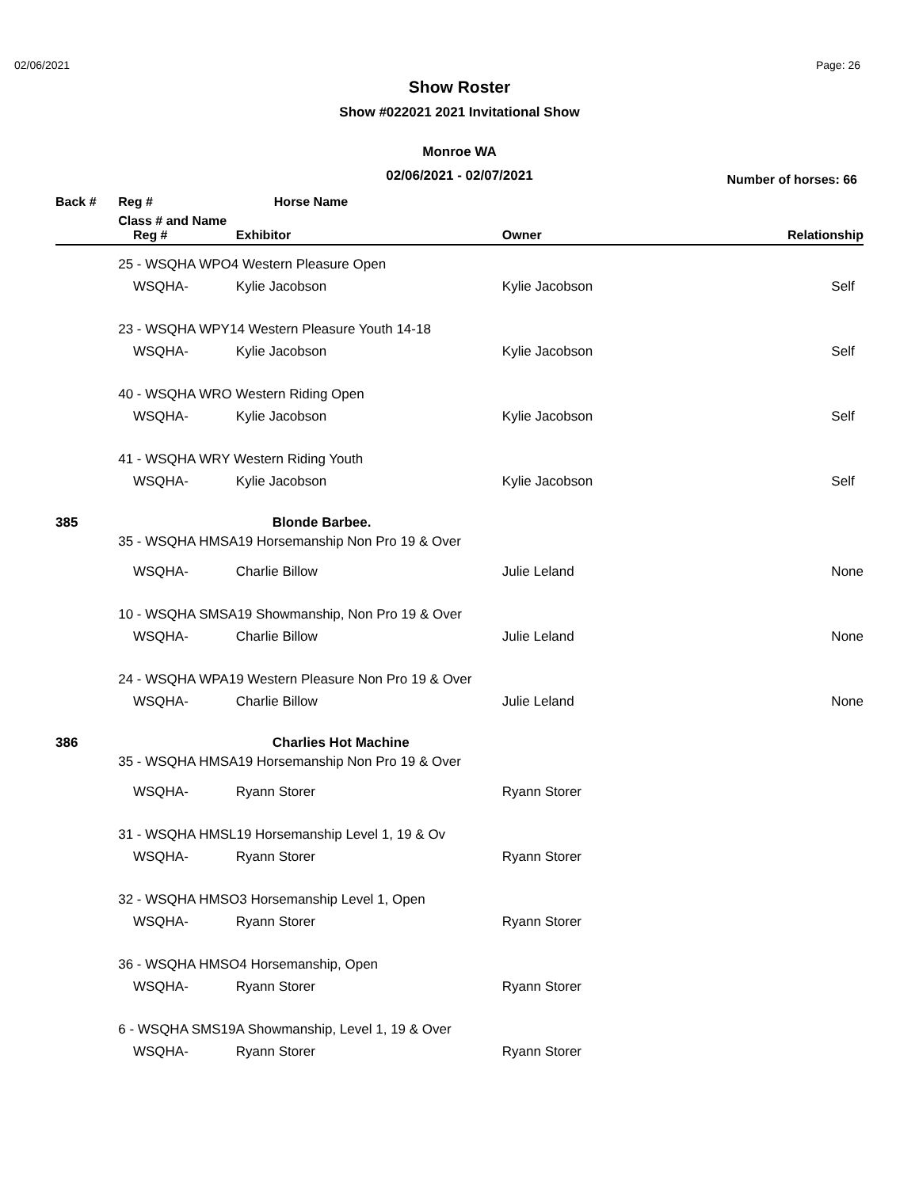02/06/2021 Page: 26
Show Roster
Show #022021 2021 Invitational Show
Monroe WA
02/06/2021 - 02/07/2021
Number of horses: 66
| Back # | Reg # | | Horse Name | | |
| --- | --- | --- | --- | --- | --- |
| | Class # and Name | | | | |
| | | Reg # | Exhibitor | Owner | Relationship |
| | 25 - WSQHA WPO4 Western Pleasure Open | | | | |
| | | WSQHA- | Kylie Jacobson | Kylie Jacobson | Self |
| | 23 - WSQHA WPY14 Western Pleasure Youth 14-18 | | | | |
| | | WSQHA- | Kylie Jacobson | Kylie Jacobson | Self |
| | 40 - WSQHA WRO Western Riding Open | | | | |
| | | WSQHA- | Kylie Jacobson | Kylie Jacobson | Self |
| | 41 - WSQHA WRY Western Riding Youth | | | | |
| | | WSQHA- | Kylie Jacobson | Kylie Jacobson | Self |
| 385 | | | Blonde Barbee. | | |
| | 35 - WSQHA HMSA19 Horsemanship Non Pro 19 & Over | | | | |
| | | WSQHA- | Charlie Billow | Julie Leland | None |
| | 10 - WSQHA SMSA19 Showmanship, Non Pro 19 & Over | | | | |
| | | WSQHA- | Charlie Billow | Julie Leland | None |
| | 24 - WSQHA WPA19 Western Pleasure Non Pro 19 & Over | | | | |
| | | WSQHA- | Charlie Billow | Julie Leland | None |
| 386 | | | Charlies Hot Machine | | |
| | 35 - WSQHA HMSA19 Horsemanship Non Pro 19 & Over | | | | |
| | | WSQHA- | Ryann Storer | Ryann Storer | |
| | 31 - WSQHA HMSL19 Horsemanship Level 1, 19 & Ov | | | | |
| | | WSQHA- | Ryann Storer | Ryann Storer | |
| | 32 - WSQHA HMSO3 Horsemanship Level 1, Open | | | | |
| | | WSQHA- | Ryann Storer | Ryann Storer | |
| | 36 - WSQHA HMSO4 Horsemanship, Open | | | | |
| | | WSQHA- | Ryann Storer | Ryann Storer | |
| | 6 - WSQHA SMS19A Showmanship, Level 1, 19 & Over | | | | |
| | | WSQHA- | Ryann Storer | Ryann Storer | |